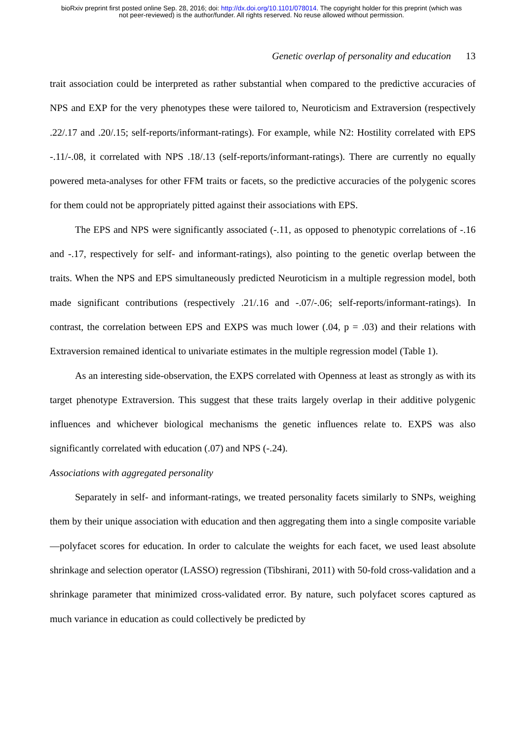bioRxiv preprint first posted online Sep. 28, 2016; doi: http://dx.doi.org/10.1101/078014. The copyright holder for this preprint (which was
not peer-reviewed) is the author/funder. All rights reserved. No reuse allowed without permission.
Genetic overlap of personality and education 13
trait association could be interpreted as rather substantial when compared to the predictive accuracies of NPS and EXP for the very phenotypes these were tailored to, Neuroticism and Extraversion (respectively .22/.17 and .20/.15; self-reports/informant-ratings). For example, while N2: Hostility correlated with EPS -.11/-.08, it correlated with NPS .18/.13 (self-reports/informant-ratings). There are currently no equally powered meta-analyses for other FFM traits or facets, so the predictive accuracies of the polygenic scores for them could not be appropriately pitted against their associations with EPS.
The EPS and NPS were significantly associated (-.11, as opposed to phenotypic correlations of -.16 and -.17, respectively for self- and informant-ratings), also pointing to the genetic overlap between the traits. When the NPS and EPS simultaneously predicted Neuroticism in a multiple regression model, both made significant contributions (respectively .21/.16 and -.07/-.06; self-reports/informant-ratings). In contrast, the correlation between EPS and EXPS was much lower (.04, p = .03) and their relations with Extraversion remained identical to univariate estimates in the multiple regression model (Table 1).
As an interesting side-observation, the EXPS correlated with Openness at least as strongly as with its target phenotype Extraversion. This suggest that these traits largely overlap in their additive polygenic influences and whichever biological mechanisms the genetic influences relate to. EXPS was also significantly correlated with education (.07) and NPS (-.24).
Associations with aggregated personality
Separately in self- and informant-ratings, we treated personality facets similarly to SNPs, weighing them by their unique association with education and then aggregating them into a single composite variable—polyfacet scores for education. In order to calculate the weights for each facet, we used least absolute shrinkage and selection operator (LASSO) regression (Tibshirani, 2011) with 50-fold cross-validation and a shrinkage parameter that minimized cross-validated error. By nature, such polyfacet scores captured as much variance in education as could collectively be predicted by